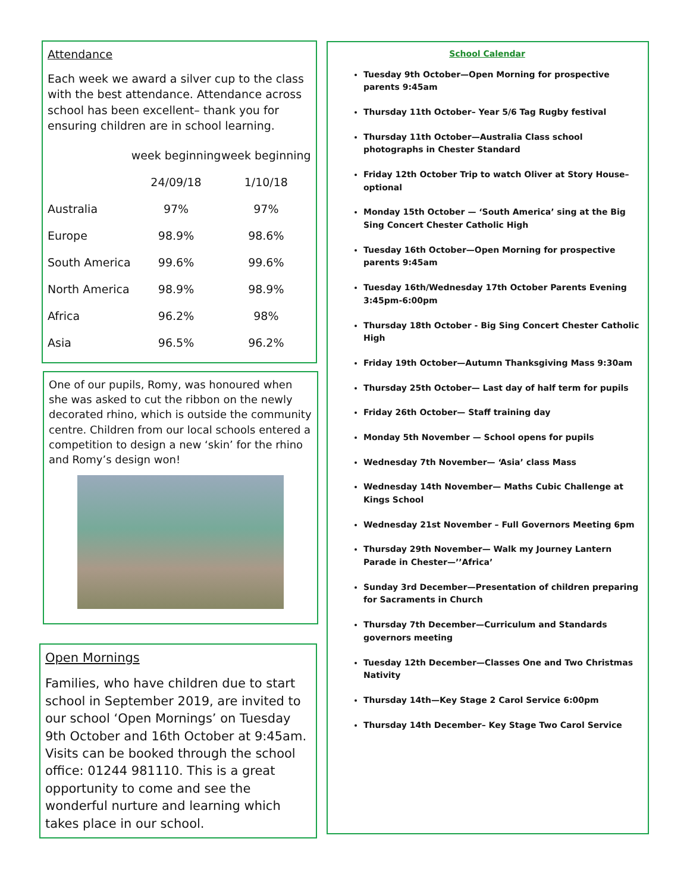Attendance
Each week we award a silver cup to the class with the best attendance. Attendance across school has been excellent– thank you for ensuring children are in school learning.
| | week beginning | week beginning |
| | 24/09/18 | 1/10/18 |
| Australia | 97% | 97% |
| Europe | 98.9% | 98.6% |
| South America | 99.6% | 99.6% |
| North America | 98.9% | 98.9% |
| Africa | 96.2% | 98% |
| Asia | 96.5% | 96.2% |
One of our pupils, Romy, was honoured when she was asked to cut the ribbon on the newly decorated rhino, which is outside the community centre. Children from our local schools entered a competition to design a new ‘skin’ for the rhino and Romy’s design won!
Open Mornings
Families, who have children due to start school in September 2019, are invited to our school ‘Open Mornings’ on Tuesday 9th October and 16th October at 9:45am. Visits can be booked through the school office: 01244 981110. This is a great opportunity to come and see the wonderful nurture and learning which takes place in our school.
School Calendar
Tuesday 9th October—Open Morning for prospective parents 9:45am
Thursday 11th October– Year 5/6 Tag Rugby festival
Thursday 11th October—Australia Class school photographs in Chester Standard
Friday 12th October Trip to watch Oliver at Story House– optional
Monday 15th October — ‘South America’ sing at the Big Sing Concert Chester Catholic High
Tuesday 16th October—Open Morning for prospective parents 9:45am
Tuesday 16th/Wednesday 17th October Parents Evening 3:45pm-6:00pm
Thursday 18th October - Big Sing Concert Chester Catholic High
Friday 19th October—Autumn Thanksgiving Mass 9:30am
Thursday 25th October— Last day of half term for pupils
Friday 26th October— Staff training day
Monday 5th November — School opens for pupils
Wednesday 7th November— ‘Asia’ class Mass
Wednesday 14th November— Maths Cubic Challenge at Kings School
Wednesday 21st November – Full Governors Meeting 6pm
Thursday 29th November— Walk my Journey Lantern Parade in Chester—’’Africa’
Sunday 3rd December—Presentation of children preparing for Sacraments in Church
Thursday 7th December—Curriculum and Standards governors meeting
Tuesday 12th December—Classes One and Two Christmas Nativity
Thursday 14th—Key Stage 2 Carol Service 6:00pm
Thursday 14th December– Key Stage Two Carol Service